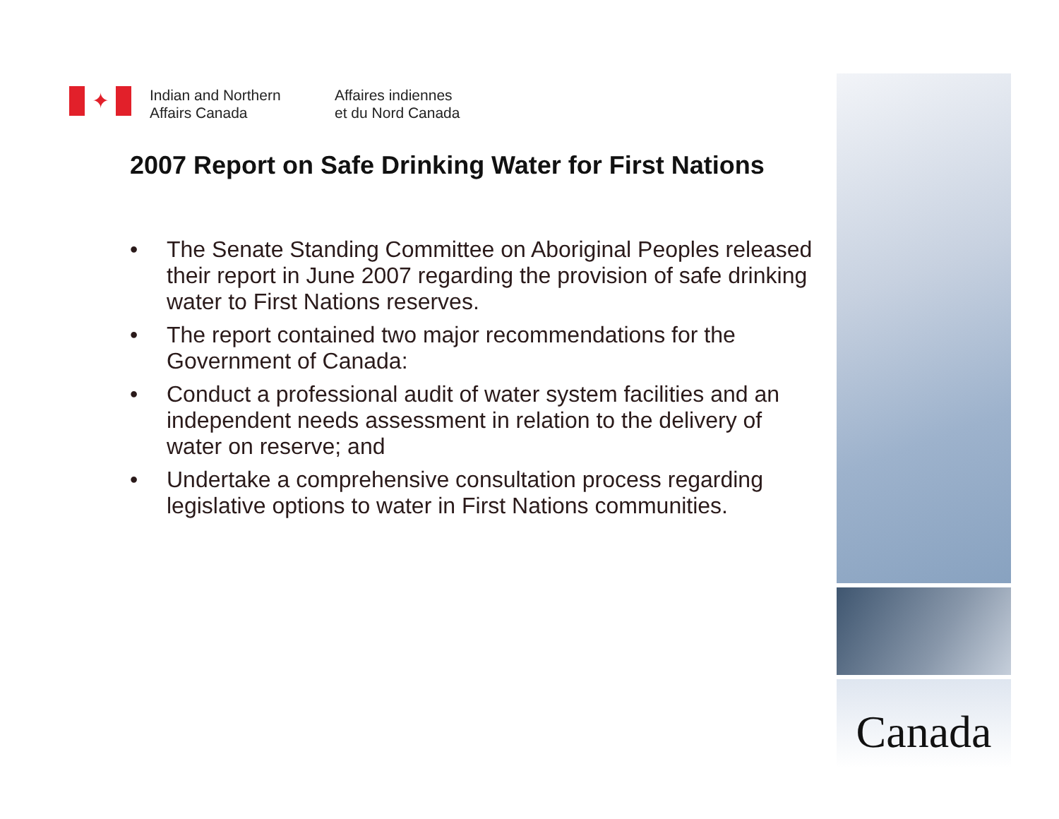✦
Indian and Northern
Affairs Canada
Affaires indiennes
et du Nord Canada
2007 Report on Safe Drinking Water for First Nations
• The Senate Standing Committee on Aboriginal Peoples released their report in June 2007 regarding the provision of safe drinking water to First Nations reserves.
• The report contained two major recommendations for the Government of Canada:
• Conduct a professional audit of water system facilities and an independent needs assessment in relation to the delivery of water on reserve; and
• Undertake a comprehensive consultation process regarding legislative options to water in First Nations communities.
Canada